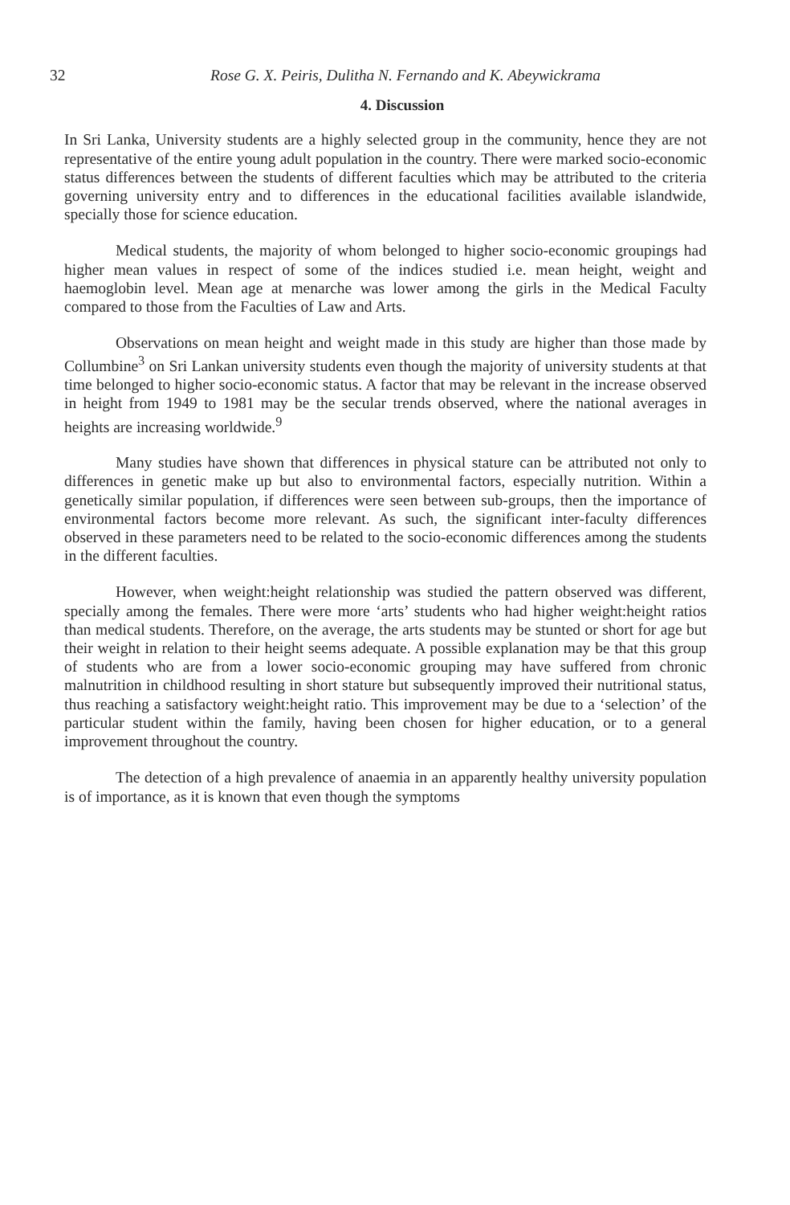32 Rose G. X. Peiris, Dulitha N. Fernando and K. Abeywickrama
4. Discussion
In Sri Lanka, University students are a highly selected group in the community, hence they are not representative of the entire young adult population in the country. There were marked socio-economic status differences between the students of different faculties which may be attributed to the criteria governing university entry and to differences in the educational facilities available islandwide, specially those for science education.
Medical students, the majority of whom belonged to higher socio-economic groupings had higher mean values in respect of some of the indices studied i.e. mean height, weight and haemoglobin level. Mean age at menarche was lower among the girls in the Medical Faculty compared to those from the Faculties of Law and Arts.
Observations on mean height and weight made in this study are higher than those made by Collumbine<sup>3</sup> on Sri Lankan university students even though the majority of university students at that time belonged to higher socio-economic status. A factor that may be relevant in the increase observed in height from 1949 to 1981 may be the secular trends observed, where the national averages in heights are increasing worldwide.<sup>9</sup>
Many studies have shown that differences in physical stature can be attributed not only to differences in genetic make up but also to environmental factors, especially nutrition. Within a genetically similar population, if differences were seen between sub-groups, then the importance of environmental factors become more relevant. As such, the significant inter-faculty differences observed in these parameters need to be related to the socio-economic differences among the students in the different faculties.
However, when weight:height relationship was studied the pattern observed was different, specially among the females. There were more ‘arts’ students who had higher weight:height ratios than medical students. Therefore, on the average, the arts students may be stunted or short for age but their weight in relation to their height seems adequate. A possible explanation may be that this group of students who are from a lower socio-economic grouping may have suffered from chronic malnutrition in childhood resulting in short stature but subsequently improved their nutritional status, thus reaching a satisfactory weight:height ratio. This improvement may be due to a ‘selection’ of the particular student within the family, having been chosen for higher education, or to a general improvement throughout the country.
The detection of a high prevalence of anaemia in an apparently healthy university population is of importance, as it is known that even though the symptoms